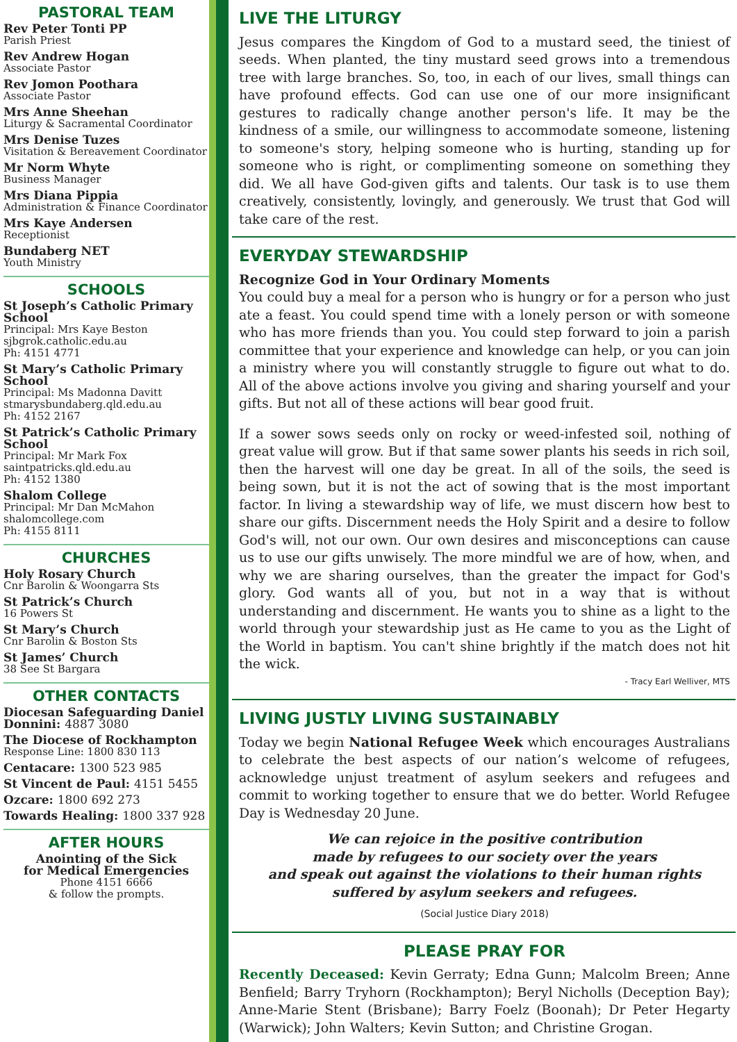PASTORAL TEAM
Rev Peter Tonti PP
Parish Priest
Rev Andrew Hogan
Associate Pastor
Rev Jomon Poothara
Associate Pastor
Mrs Anne Sheehan
Liturgy & Sacramental Coordinator
Mrs Denise Tuzes
Visitation & Bereavement Coordinator
Mr Norm Whyte
Business Manager
Mrs Diana Pippia
Administration & Finance Coordinator
Mrs Kaye Andersen
Receptionist
Bundaberg NET
Youth Ministry
SCHOOLS
St Joseph’s Catholic Primary School
Principal: Mrs Kaye Beston
sjbgrok.catholic.edu.au
Ph: 4151 4771
St Mary’s Catholic Primary School
Principal: Ms Madonna Davitt
stmarysbundaberg.qld.edu.au
Ph: 4152 2167
St Patrick’s Catholic Primary School
Principal: Mr Mark Fox
saintpatricks.qld.edu.au
Ph: 4152 1380
Shalom College
Principal: Mr Dan McMahon
shalomcollege.com
Ph: 4155 8111
CHURCHES
Holy Rosary Church
Cnr Barolin & Woongarra Sts
St Patrick’s Church
16 Powers St
St Mary’s Church
Cnr Barolin & Boston Sts
St James’ Church
38 See St Bargara
OTHER CONTACTS
Diocesan Safeguarding Daniel Donnini: 4887 3080
The Diocese of Rockhampton
Response Line: 1800 830 113
Centacare: 1300 523 985
St Vincent de Paul: 4151 5455
Ozcare: 1800 692 273
Towards Healing: 1800 337 928
AFTER HOURS
Anointing of the Sick
for Medical Emergencies
Phone 4151 6666
& follow the prompts.
LIVE THE LITURGY
Jesus compares the Kingdom of God to a mustard seed, the tiniest of seeds. When planted, the tiny mustard seed grows into a tremendous tree with large branches. So, too, in each of our lives, small things can have profound effects. God can use one of our more insignificant gestures to radically change another person's life. It may be the kindness of a smile, our willingness to accommodate someone, listening to someone's story, helping someone who is hurting, standing up for someone who is right, or complimenting someone on something they did. We all have God-given gifts and talents. Our task is to use them creatively, consistently, lovingly, and generously. We trust that God will take care of the rest.
EVERYDAY STEWARDSHIP
Recognize God in Your Ordinary Moments
You could buy a meal for a person who is hungry or for a person who just ate a feast. You could spend time with a lonely person or with someone who has more friends than you. You could step forward to join a parish committee that your experience and knowledge can help, or you can join a ministry where you will constantly struggle to figure out what to do. All of the above actions involve you giving and sharing yourself and your gifts. But not all of these actions will bear good fruit.
If a sower sows seeds only on rocky or weed-infested soil, nothing of great value will grow. But if that same sower plants his seeds in rich soil, then the harvest will one day be great. In all of the soils, the seed is being sown, but it is not the act of sowing that is the most important factor. In living a stewardship way of life, we must discern how best to share our gifts. Discernment needs the Holy Spirit and a desire to follow God's will, not our own. Our own desires and misconceptions can cause us to use our gifts unwisely. The more mindful we are of how, when, and why we are sharing ourselves, than the greater the impact for God's glory. God wants all of you, but not in a way that is without understanding and discernment. He wants you to shine as a light to the world through your stewardship just as He came to you as the Light of the World in baptism. You can't shine brightly if the match does not hit the wick.
- Tracy Earl Welliver, MTS
LIVING JUSTLY LIVING SUSTAINABLY
Today we begin National Refugee Week which encourages Australians to celebrate the best aspects of our nation’s welcome of refugees, acknowledge unjust treatment of asylum seekers and refugees and commit to working together to ensure that we do better. World Refugee Day is Wednesday 20 June.
We can rejoice in the positive contribution
made by refugees to our society over the years
and speak out against the violations to their human rights
suffered by asylum seekers and refugees.
(Social Justice Diary 2018)
PLEASE PRAY FOR
Recently Deceased: Kevin Gerraty; Edna Gunn; Malcolm Breen; Anne Benfield; Barry Tryhorn (Rockhampton); Beryl Nicholls (Deception Bay); Anne-Marie Stent (Brisbane); Barry Foelz (Boonah); Dr Peter Hegarty (Warwick); John Walters; Kevin Sutton; and Christine Grogan.